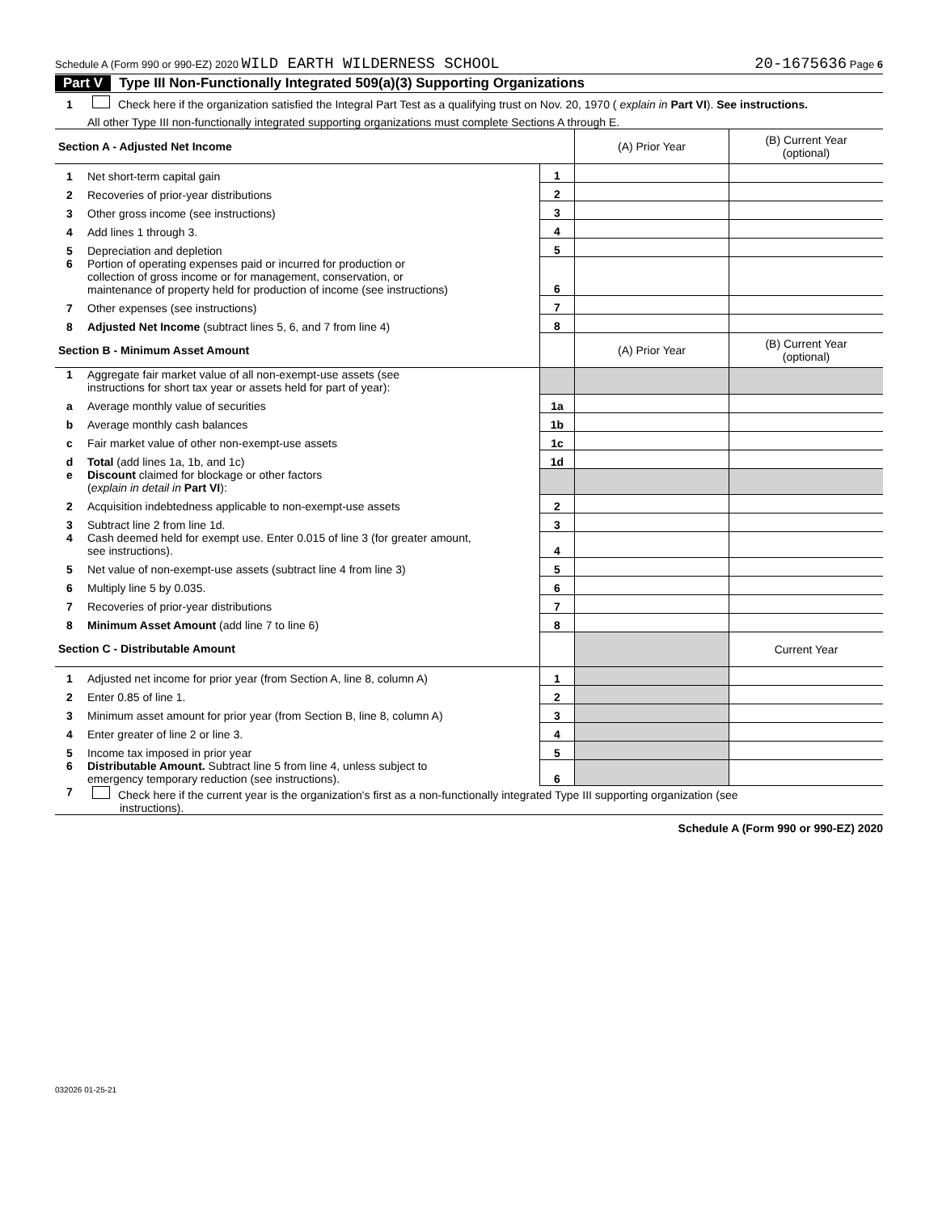Schedule A (Form 990 or 990-EZ) 2020 WILD EARTH WILDERNESS SCHOOL 20-1675636 Page 6
Part V Type III Non-Functionally Integrated 509(a)(3) Supporting Organizations
| 1 | Check here if the organization satisfied the Integral Part Test as a qualifying trust on Nov. 20, 1970 ( explain in Part VI ). See instructions. | | | |
| | All other Type III non-functionally integrated supporting organizations must complete Sections A through E. | | | |
| Section A - Adjusted Net Income | | | (A) Prior Year | (B) Current Year (optional) |
| 1 | Net short-term capital gain | 1 | | |
| 2 | Recoveries of prior-year distributions | 2 | | |
| 3 | Other gross income (see instructions) | 3 | | |
| 4 | Add lines 1 through 3. | 4 | | |
| 5 | Depreciation and depletion | 5 | | |
| 6 | Portion of operating expenses paid or incurred for production or collection of gross income or for management, conservation, or maintenance of property held for production of income (see instructions) | 6 | | |
| 7 | Other expenses (see instructions) | 7 | | |
| 8 | Adjusted Net Income (subtract lines 5, 6, and 7 from line 4) | 8 | | |
| Section B - Minimum Asset Amount | | | (A) Prior Year | (B) Current Year (optional) |
| 1 | Aggregate fair market value of all non-exempt-use assets (see instructions for short tax year or assets held for part of year): | | | |
| a | Average monthly value of securities | 1a | | |
| b | Average monthly cash balances | 1b | | |
| c | Fair market value of other non-exempt-use assets | 1c | | |
| d | Total (add lines 1a, 1b, and 1c) | 1d | | |
| e | Discount claimed for blockage or other factors ( explain in detail in Part VI ): | | | |
| 2 | Acquisition indebtedness applicable to non-exempt-use assets | 2 | | |
| 3 | Subtract line 2 from line 1d. | 3 | | |
| 4 | Cash deemed held for exempt use. Enter 0.015 of line 3 (for greater amount, see instructions). | 4 | | |
| 5 | Net value of non-exempt-use assets (subtract line 4 from line 3) | 5 | | |
| 6 | Multiply line 5 by 0.035. | 6 | | |
| 7 | Recoveries of prior-year distributions | 7 | | |
| 8 | Minimum Asset Amount (add line 7 to line 6) | 8 | | |
| Section C - Distributable Amount | | | | Current Year |
| 1 | Adjusted net income for prior year (from Section A, line 8, column A) | 1 | | |
| 2 | Enter 0.85 of line 1. | 2 | | |
| 3 | Minimum asset amount for prior year (from Section B, line 8, column A) | 3 | | |
| 4 | Enter greater of line 2 or line 3. | 4 | | |
| 5 | Income tax imposed in prior year | 5 | | |
| 6 | Distributable Amount. Subtract line 5 from line 4, unless subject to emergency temporary reduction (see instructions). | 6 | | |
| 7 | Check here if the current year is the organization's first as a non-functionally integrated Type III supporting organization (see instructions). | | | |
Schedule A (Form 990 or 990-EZ) 2020
032026 01-25-21